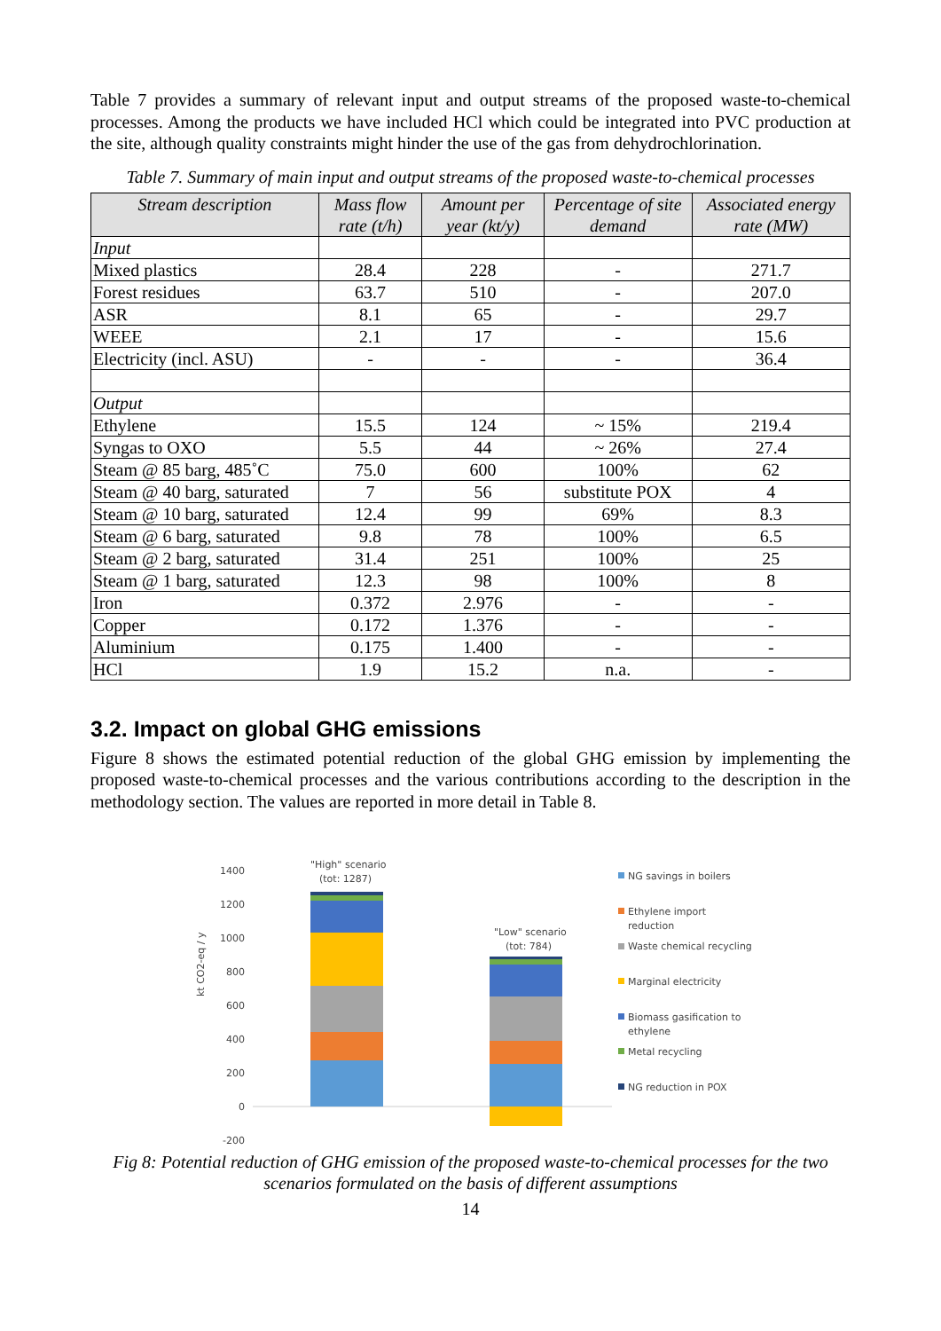Table 7 provides a summary of relevant input and output streams of the proposed waste-to-chemical processes. Among the products we have included HCl which could be integrated into PVC production at the site, although quality constraints might hinder the use of the gas from dehydrochlorination.
Table 7. Summary of main input and output streams of the proposed waste-to-chemical processes
| Stream description | Mass flow rate (t/h) | Amount per year (kt/y) | Percentage of site demand | Associated energy rate (MW) |
| --- | --- | --- | --- | --- |
| Input | | | | |
| Mixed plastics | 28.4 | 228 | - | 271.7 |
| Forest residues | 63.7 | 510 | - | 207.0 |
| ASR | 8.1 | 65 | - | 29.7 |
| WEEE | 2.1 | 17 | - | 15.6 |
| Electricity (incl. ASU) | - | - | - | 36.4 |
| Output | | | | |
| Ethylene | 15.5 | 124 | ~ 15% | 219.4 |
| Syngas to OXO | 5.5 | 44 | ~ 26% | 27.4 |
| Steam @ 85 barg, 485˚C | 75.0 | 600 | 100% | 62 |
| Steam @ 40 barg, saturated | 7 | 56 | substitute POX | 4 |
| Steam @ 10 barg, saturated | 12.4 | 99 | 69% | 8.3 |
| Steam @ 6 barg, saturated | 9.8 | 78 | 100% | 6.5 |
| Steam @ 2 barg, saturated | 31.4 | 251 | 100% | 25 |
| Steam @ 1 barg, saturated | 12.3 | 98 | 100% | 8 |
| Iron | 0.372 | 2.976 | - | - |
| Copper | 0.172 | 1.376 | - | - |
| Aluminium | 0.175 | 1.400 | - | - |
| HCl | 1.9 | 15.2 | n.a. | - |
3.2. Impact on global GHG emissions
Figure 8 shows the estimated potential reduction of the global GHG emission by implementing the proposed waste-to-chemical processes and the various contributions according to the description in the methodology section. The values are reported in more detail in Table 8.
kt CO2-eq / y
1400
1200
1000
800
600
400
200
0
-200
"High" scenario
(tot: 1287)
"Low" scenario
(tot: 784)
NG savings in boilers
Ethylene import
reduction
Waste chemical recycling
Marginal electricity
Biomass gasification to
ethylene
Metal recycling
NG reduction in POX
Fig 8: Potential reduction of GHG emission of the proposed waste-to-chemical processes for the two scenarios formulated on the basis of different assumptions
14